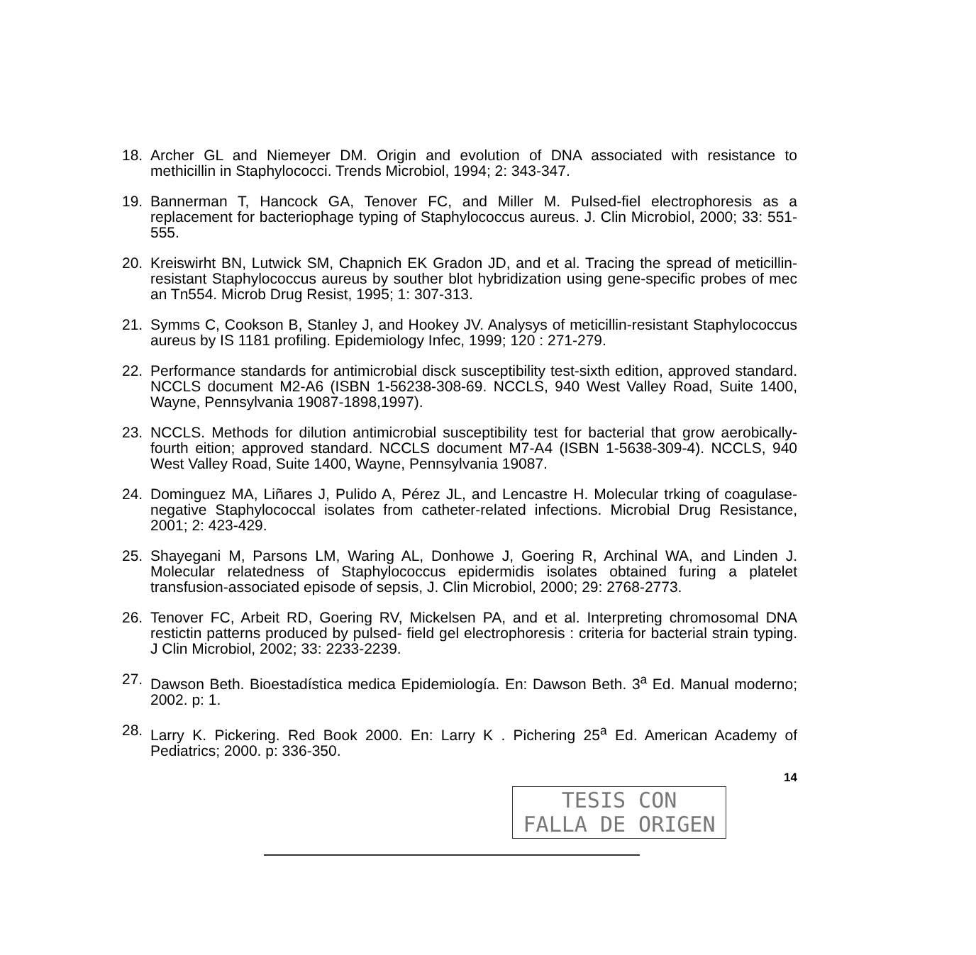18. Archer GL and Niemeyer DM. Origin and evolution of DNA associated with resistance to methicillin in Staphylococci. Trends Microbiol, 1994; 2: 343-347.
19. Bannerman T, Hancock GA, Tenover FC, and Miller M. Pulsed-fiel electrophoresis as a replacement for bacteriophage typing of Staphylococcus aureus. J. Clin Microbiol, 2000; 33: 551-555.
20. Kreiswirht BN, Lutwick SM, Chapnich EK Gradon JD, and et al. Tracing the spread of meticillin-resistant Staphylococcus aureus by souther blot hybridization using gene-specific probes of mec an Tn554. Microb Drug Resist, 1995; 1: 307-313.
21. Symms C, Cookson B, Stanley J, and Hookey JV. Analysys of meticillin-resistant Staphylococcus aureus by IS 1181 profiling. Epidemiology Infec, 1999; 120 : 271-279.
22. Performance standards for antimicrobial disck susceptibility test-sixth edition, approved standard. NCCLS document M2-A6 (ISBN 1-56238-308-69. NCCLS, 940 West Valley Road, Suite 1400, Wayne, Pennsylvania 19087-1898,1997).
23. NCCLS. Methods for dilution antimicrobial susceptibility test for bacterial that grow aerobically-fourth eition; approved standard. NCCLS document M7-A4 (ISBN 1-5638-309-4). NCCLS, 940 West Valley Road, Suite 1400, Wayne, Pennsylvania 19087.
24. Dominguez MA, Liñares J, Pulido A, Pérez JL, and Lencastre H. Molecular trking of coagulase-negative Staphylococcal isolates from catheter-related infections. Microbial Drug Resistance, 2001; 2: 423-429.
25. Shayegani M, Parsons LM, Waring AL, Donhowe J, Goering R, Archinal WA, and Linden J. Molecular relatedness of Staphylococcus epidermidis isolates obtained furing a platelet transfusion-associated episode of sepsis, J. Clin Microbiol, 2000; 29: 2768-2773.
26. Tenover FC, Arbeit RD, Goering RV, Mickelsen PA, and et al. Interpreting chromosomal DNA restictin patterns produced by pulsed- field gel electrophoresis : criteria for bacterial strain typing. J Clin Microbiol, 2002; 33: 2233-2239.
27. Dawson Beth. Bioestadística medica Epidemiología. En: Dawson Beth. 3<sup>a</sup> Ed. Manual moderno; 2002. p: 1.
28. Larry K. Pickering. Red Book 2000. En: Larry K . Pichering 25<sup>a</sup> Ed. American Academy of Pediatrics; 2000. p: 336-350.
14
TESIS CON
FALLA DE ORIGEN